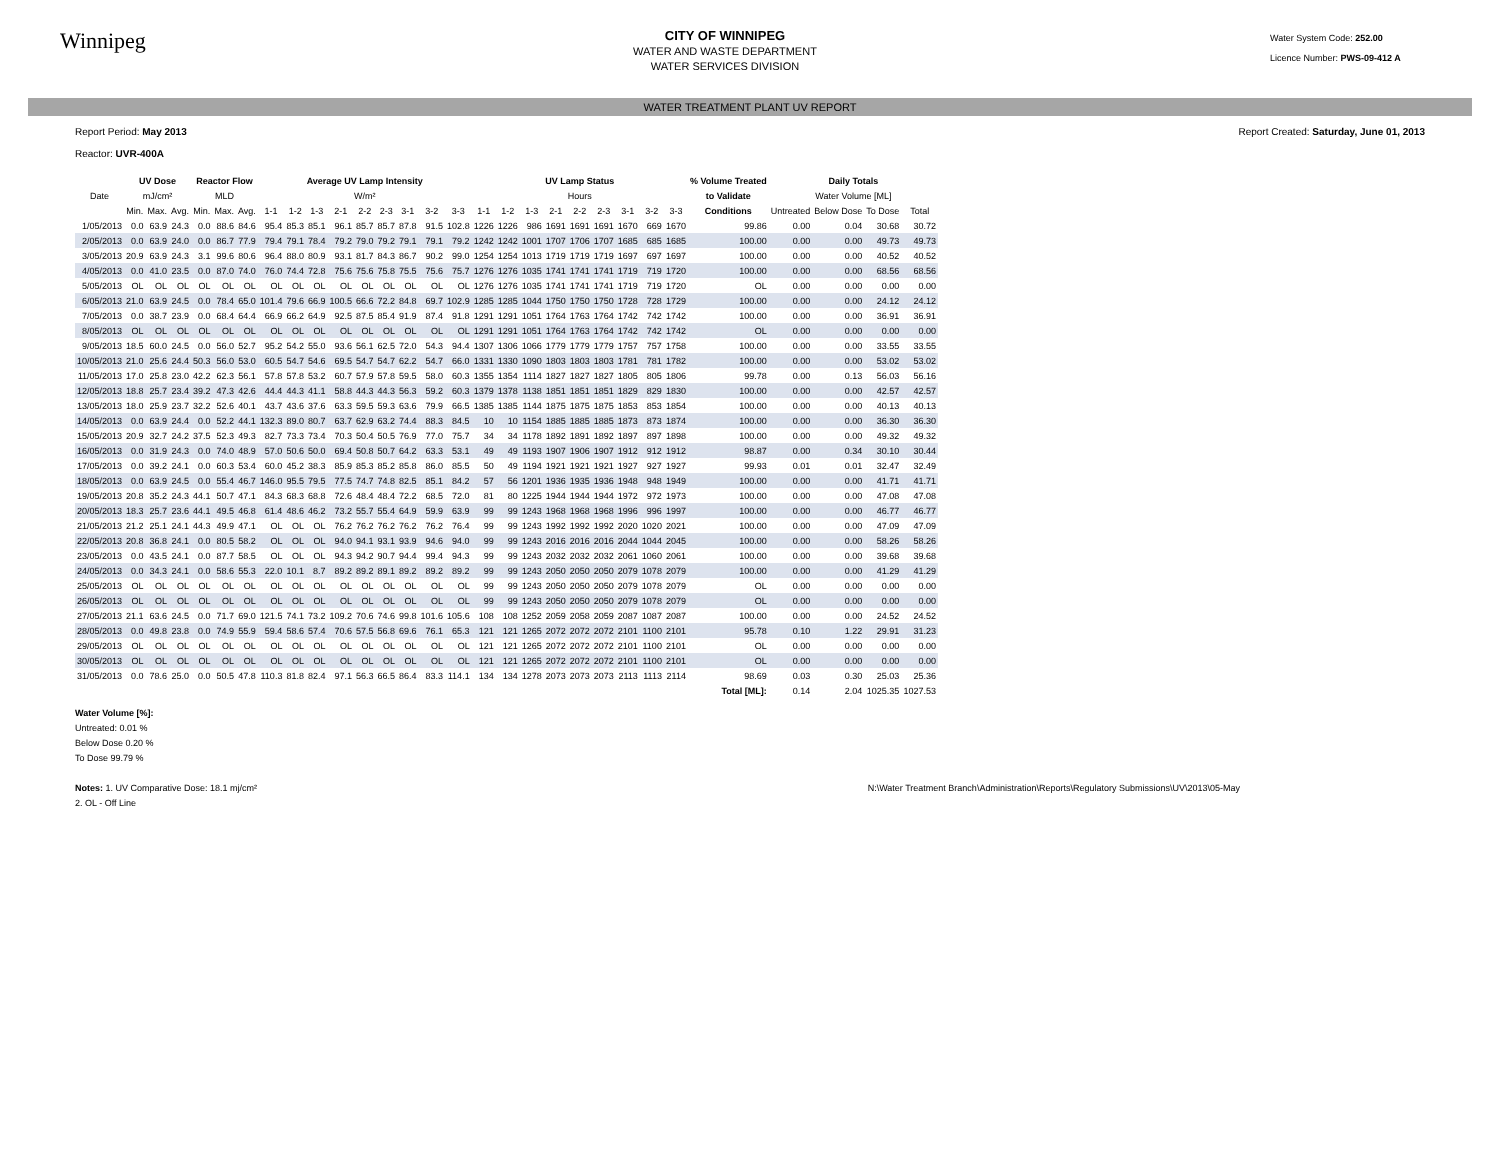Winnipeg
CITY OF WINNIPEG
WATER AND WASTE DEPARTMENT
WATER SERVICES DIVISION
Water System Code: 252.00
Licence Number: PWS-09-412 A
WATER TREATMENT PLANT UV REPORT
Report Period: May 2013
Reactor: UVR-400A
Report Created: Saturday, June 01, 2013
| | UV Dose | | | Reactor Flow | | | Average UV Lamp Intensity | | | | | | | | | UV Lamp Status | | | | | | | | | % Volume Treated | Daily Totals | | | |
| --- | --- | --- | --- | --- | --- | --- | --- | --- | --- | --- | --- | --- | --- | --- | --- | --- | --- | --- | --- | --- | --- | --- | --- | --- | --- | --- | --- | --- | --- |
| Date | mJ/cm² | | | MLD | | | W/m² | | | | | | | | | Hours | | | | | | | | | to Validate | Water Volume [ML] | | | |
| | Min. | Max. | Avg. | Min. | Max. | Avg. | 1-1 | 1-2 | 1-3 | 2-1 | 2-2 | 2-3 | 3-1 | 3-2 | 3-3 | 1-1 | 1-2 | 1-3 | 2-1 | 2-2 | 2-3 | 3-1 | 3-2 | 3-3 | Conditions | Untreated | Below Dose | To Dose | Total |
| 1/05/2013 | 0.0 | 63.9 | 24.3 | 0.0 | 88.6 | 84.6 | 95.4 | 85.3 | 85.1 | 96.1 | 85.7 | 85.7 | 87.8 | 91.5 | 102.8 | 1226 | 1226 | 986 | 1691 | 1691 | 1691 | 1670 | 669 | 1670 | 99.86 | 0.00 | 0.04 | 30.68 | 30.72 |
| 2/05/2013 | 0.0 | 63.9 | 24.0 | 0.0 | 86.7 | 77.9 | 79.4 | 79.1 | 78.4 | 79.2 | 79.0 | 79.2 | 79.1 | 79.1 | 79.2 | 1242 | 1242 | 1001 | 1707 | 1706 | 1707 | 1685 | 685 | 1685 | 100.00 | 0.00 | 0.00 | 49.73 | 49.73 |
| 3/05/2013 | 20.9 | 63.9 | 24.3 | 3.1 | 99.6 | 80.6 | 96.4 | 88.0 | 80.9 | 93.1 | 81.7 | 84.3 | 86.7 | 90.2 | 99.0 | 1254 | 1254 | 1013 | 1719 | 1719 | 1719 | 1697 | 697 | 1697 | 100.00 | 0.00 | 0.00 | 40.52 | 40.52 |
| 4/05/2013 | 0.0 | 41.0 | 23.5 | 0.0 | 87.0 | 74.0 | 76.0 | 74.4 | 72.8 | 75.6 | 75.6 | 75.8 | 75.5 | 75.6 | 75.7 | 1276 | 1276 | 1035 | 1741 | 1741 | 1741 | 1719 | 719 | 1720 | 100.00 | 0.00 | 0.00 | 68.56 | 68.56 |
| 5/05/2013 | OL | OL | OL | OL | OL | OL | OL | OL | OL | OL | OL | OL | OL | OL | OL | 1276 | 1276 | 1035 | 1741 | 1741 | 1741 | 1719 | 719 | 1720 | OL | 0.00 | 0.00 | 0.00 | 0.00 |
| 6/05/2013 | 21.0 | 63.9 | 24.5 | 0.0 | 78.4 | 65.0 | 101.4 | 79.6 | 66.9 | 100.5 | 66.6 | 72.2 | 84.8 | 69.7 | 102.9 | 1285 | 1285 | 1044 | 1750 | 1750 | 1750 | 1728 | 728 | 1729 | 100.00 | 0.00 | 0.00 | 24.12 | 24.12 |
| 7/05/2013 | 0.0 | 38.7 | 23.9 | 0.0 | 68.4 | 64.4 | 66.9 | 66.2 | 64.9 | 92.5 | 87.5 | 85.4 | 91.9 | 87.4 | 91.8 | 1291 | 1291 | 1051 | 1764 | 1763 | 1764 | 1742 | 742 | 1742 | 100.00 | 0.00 | 0.00 | 36.91 | 36.91 |
| 8/05/2013 | OL | OL | OL | OL | OL | OL | OL | OL | OL | OL | OL | OL | OL | OL | OL | 1291 | 1291 | 1051 | 1764 | 1763 | 1764 | 1742 | 742 | 1742 | OL | 0.00 | 0.00 | 0.00 | 0.00 |
| 9/05/2013 | 18.5 | 60.0 | 24.5 | 0.0 | 56.0 | 52.7 | 95.2 | 54.2 | 55.0 | 93.6 | 56.1 | 62.5 | 72.0 | 54.3 | 94.4 | 1307 | 1306 | 1066 | 1779 | 1779 | 1779 | 1757 | 757 | 1758 | 100.00 | 0.00 | 0.00 | 33.55 | 33.55 |
| 10/05/2013 | 21.0 | 25.6 | 24.4 | 50.3 | 56.0 | 53.0 | 60.5 | 54.7 | 54.6 | 69.5 | 54.7 | 54.7 | 62.2 | 54.7 | 66.0 | 1331 | 1330 | 1090 | 1803 | 1803 | 1803 | 1781 | 781 | 1782 | 100.00 | 0.00 | 0.00 | 53.02 | 53.02 |
| 11/05/2013 | 17.0 | 25.8 | 23.0 | 42.2 | 62.3 | 56.1 | 57.8 | 57.8 | 53.2 | 60.7 | 57.9 | 57.8 | 59.5 | 58.0 | 60.3 | 1355 | 1354 | 1114 | 1827 | 1827 | 1827 | 1805 | 805 | 1806 | 99.78 | 0.00 | 0.13 | 56.03 | 56.16 |
| 12/05/2013 | 18.8 | 25.7 | 23.4 | 39.2 | 47.3 | 42.6 | 44.4 | 44.3 | 41.1 | 58.8 | 44.3 | 44.3 | 56.3 | 59.2 | 60.3 | 1379 | 1378 | 1138 | 1851 | 1851 | 1851 | 1829 | 829 | 1830 | 100.00 | 0.00 | 0.00 | 42.57 | 42.57 |
| 13/05/2013 | 18.0 | 25.9 | 23.7 | 32.2 | 52.6 | 40.1 | 43.7 | 43.6 | 37.6 | 63.3 | 59.5 | 59.3 | 63.6 | 79.9 | 66.5 | 1385 | 1385 | 1144 | 1875 | 1875 | 1875 | 1853 | 853 | 1854 | 100.00 | 0.00 | 0.00 | 40.13 | 40.13 |
| 14/05/2013 | 0.0 | 63.9 | 24.4 | 0.0 | 52.2 | 44.1 | 132.3 | 89.0 | 80.7 | 63.7 | 62.9 | 63.2 | 74.4 | 88.3 | 84.5 | 10 | 10 | 1154 | 1885 | 1885 | 1885 | 1873 | 873 | 1874 | 100.00 | 0.00 | 0.00 | 36.30 | 36.30 |
| 15/05/2013 | 20.9 | 32.7 | 24.2 | 37.5 | 52.3 | 49.3 | 82.7 | 73.3 | 73.4 | 70.3 | 50.4 | 50.5 | 76.9 | 77.0 | 75.7 | 34 | 34 | 1178 | 1892 | 1891 | 1892 | 1897 | 897 | 1898 | 100.00 | 0.00 | 0.00 | 49.32 | 49.32 |
| 16/05/2013 | 0.0 | 31.9 | 24.3 | 0.0 | 74.0 | 48.9 | 57.0 | 50.6 | 50.0 | 69.4 | 50.8 | 50.7 | 64.2 | 63.3 | 53.1 | 49 | 49 | 1193 | 1907 | 1906 | 1907 | 1912 | 912 | 1912 | 98.87 | 0.00 | 0.34 | 30.10 | 30.44 |
| 17/05/2013 | 0.0 | 39.2 | 24.1 | 0.0 | 60.3 | 53.4 | 60.0 | 45.2 | 38.3 | 85.9 | 85.3 | 85.2 | 85.8 | 86.0 | 85.5 | 50 | 49 | 1194 | 1921 | 1921 | 1921 | 1927 | 927 | 1927 | 99.93 | 0.01 | 0.01 | 32.47 | 32.49 |
| 18/05/2013 | 0.0 | 63.9 | 24.5 | 0.0 | 55.4 | 46.7 | 146.0 | 95.5 | 79.5 | 77.5 | 74.7 | 74.8 | 82.5 | 85.1 | 84.2 | 57 | 56 | 1201 | 1936 | 1935 | 1936 | 1948 | 948 | 1949 | 100.00 | 0.00 | 0.00 | 41.71 | 41.71 |
| 19/05/2013 | 20.8 | 35.2 | 24.3 | 44.1 | 50.7 | 47.1 | 84.3 | 68.3 | 68.8 | 72.6 | 48.4 | 48.4 | 72.2 | 68.5 | 72.0 | 81 | 80 | 1225 | 1944 | 1944 | 1944 | 1972 | 972 | 1973 | 100.00 | 0.00 | 0.00 | 47.08 | 47.08 |
| 20/05/2013 | 18.3 | 25.7 | 23.6 | 44.1 | 49.5 | 46.8 | 61.4 | 48.6 | 46.2 | 73.2 | 55.7 | 55.4 | 64.9 | 59.9 | 63.9 | 99 | 99 | 1243 | 1968 | 1968 | 1968 | 1996 | 996 | 1997 | 100.00 | 0.00 | 0.00 | 46.77 | 46.77 |
| 21/05/2013 | 21.2 | 25.1 | 24.1 | 44.3 | 49.9 | 47.1 | OL | OL | OL | 76.2 | 76.2 | 76.2 | 76.2 | 76.2 | 76.4 | 99 | 99 | 1243 | 1992 | 1992 | 1992 | 2020 | 1020 | 2021 | 100.00 | 0.00 | 0.00 | 47.09 | 47.09 |
| 22/05/2013 | 20.8 | 36.8 | 24.1 | 0.0 | 80.5 | 58.2 | OL | OL | OL | 94.0 | 94.1 | 93.1 | 93.9 | 94.6 | 94.0 | 99 | 99 | 1243 | 2016 | 2016 | 2016 | 2044 | 1044 | 2045 | 100.00 | 0.00 | 0.00 | 58.26 | 58.26 |
| 23/05/2013 | 0.0 | 43.5 | 24.1 | 0.0 | 87.7 | 58.5 | OL | OL | OL | 94.3 | 94.2 | 90.7 | 94.4 | 99.4 | 94.3 | 99 | 99 | 1243 | 2032 | 2032 | 2032 | 2061 | 1060 | 2061 | 100.00 | 0.00 | 0.00 | 39.68 | 39.68 |
| 24/05/2013 | 0.0 | 34.3 | 24.1 | 0.0 | 58.6 | 55.3 | 22.0 | 10.1 | 8.7 | 89.2 | 89.2 | 89.1 | 89.2 | 89.2 | 89.2 | 99 | 99 | 1243 | 2050 | 2050 | 2050 | 2079 | 1078 | 2079 | 100.00 | 0.00 | 0.00 | 41.29 | 41.29 |
| 25/05/2013 | OL | OL | OL | OL | OL | OL | OL | OL | OL | OL | OL | OL | OL | OL | OL | 99 | 99 | 1243 | 2050 | 2050 | 2050 | 2079 | 1078 | 2079 | OL | 0.00 | 0.00 | 0.00 | 0.00 |
| 26/05/2013 | OL | OL | OL | OL | OL | OL | OL | OL | OL | OL | OL | OL | OL | OL | OL | 99 | 99 | 1243 | 2050 | 2050 | 2050 | 2079 | 1078 | 2079 | OL | 0.00 | 0.00 | 0.00 | 0.00 |
| 27/05/2013 | 21.1 | 63.6 | 24.5 | 0.0 | 71.7 | 69.0 | 121.5 | 74.1 | 73.2 | 109.2 | 70.6 | 74.6 | 99.8 | 101.6 | 105.6 | 108 | 108 | 1252 | 2059 | 2058 | 2059 | 2087 | 1087 | 2087 | 100.00 | 0.00 | 0.00 | 24.52 | 24.52 |
| 28/05/2013 | 0.0 | 49.8 | 23.8 | 0.0 | 74.9 | 55.9 | 59.4 | 58.6 | 57.4 | 70.6 | 57.5 | 56.8 | 69.6 | 76.1 | 65.3 | 121 | 121 | 1265 | 2072 | 2072 | 2072 | 2101 | 1100 | 2101 | 95.78 | 0.10 | 1.22 | 29.91 | 31.23 |
| 29/05/2013 | OL | OL | OL | OL | OL | OL | OL | OL | OL | OL | OL | OL | OL | OL | OL | 121 | 121 | 1265 | 2072 | 2072 | 2072 | 2101 | 1100 | 2101 | OL | 0.00 | 0.00 | 0.00 | 0.00 |
| 30/05/2013 | OL | OL | OL | OL | OL | OL | OL | OL | OL | OL | OL | OL | OL | OL | OL | 121 | 121 | 1265 | 2072 | 2072 | 2072 | 2101 | 1100 | 2101 | OL | 0.00 | 0.00 | 0.00 | 0.00 |
| 31/05/2013 | 0.0 | 78.6 | 25.0 | 0.0 | 50.5 | 47.8 | 110.3 | 81.8 | 82.4 | 97.1 | 56.3 | 66.5 | 86.4 | 83.3 | 114.1 | 134 | 134 | 1278 | 2073 | 2073 | 2073 | 2113 | 1113 | 2114 | 98.69 | 0.03 | 0.30 | 25.03 | 25.36 |
| | | | | | | | | | | | | | | | | | | | | | | | | | Total [ML]: | 0.14 | 2.04 | 1025.35 | 1027.53 |
Water Volume [%]:
Untreated: 0.01 %
Below Dose 0.20 %
To Dose 99.79 %
Notes: 1. UV Comparative Dose: 18.1 mj/cm²
2. OL - Off Line
N:\Water Treatment Branch\Administration\Reports\Regulatory Submissions\UV\2013\05-May